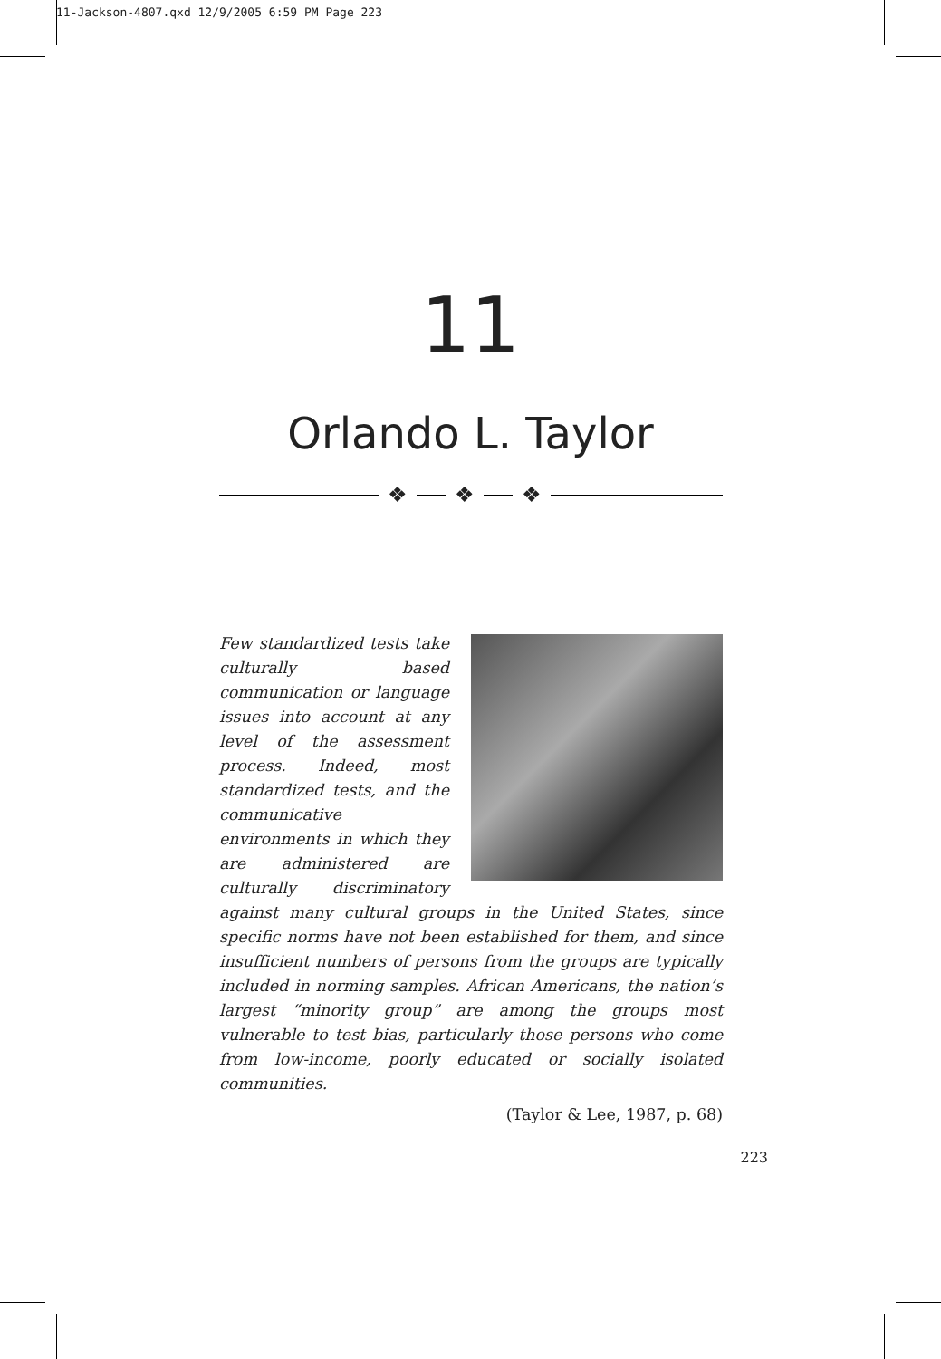11-Jackson-4807.qxd 12/9/2005 6:59 PM Page 223
11
Orlando L. Taylor
❖ ❖ ❖
Few standardized tests take culturally based communication or language issues into account at any level of the assessment process. Indeed, most standardized tests, and the communicative environments in which they are administered are culturally discriminatory against many cultural groups in the United States, since specific norms have not been established for them, and since insufficient numbers of persons from the groups are typically included in norming samples. African Americans, the nation’s largest “minority group” are among the groups most vulnerable to test bias, particularly those persons who come from low-income, poorly educated or socially isolated communities.
(Taylor & Lee, 1987, p. 68)
223